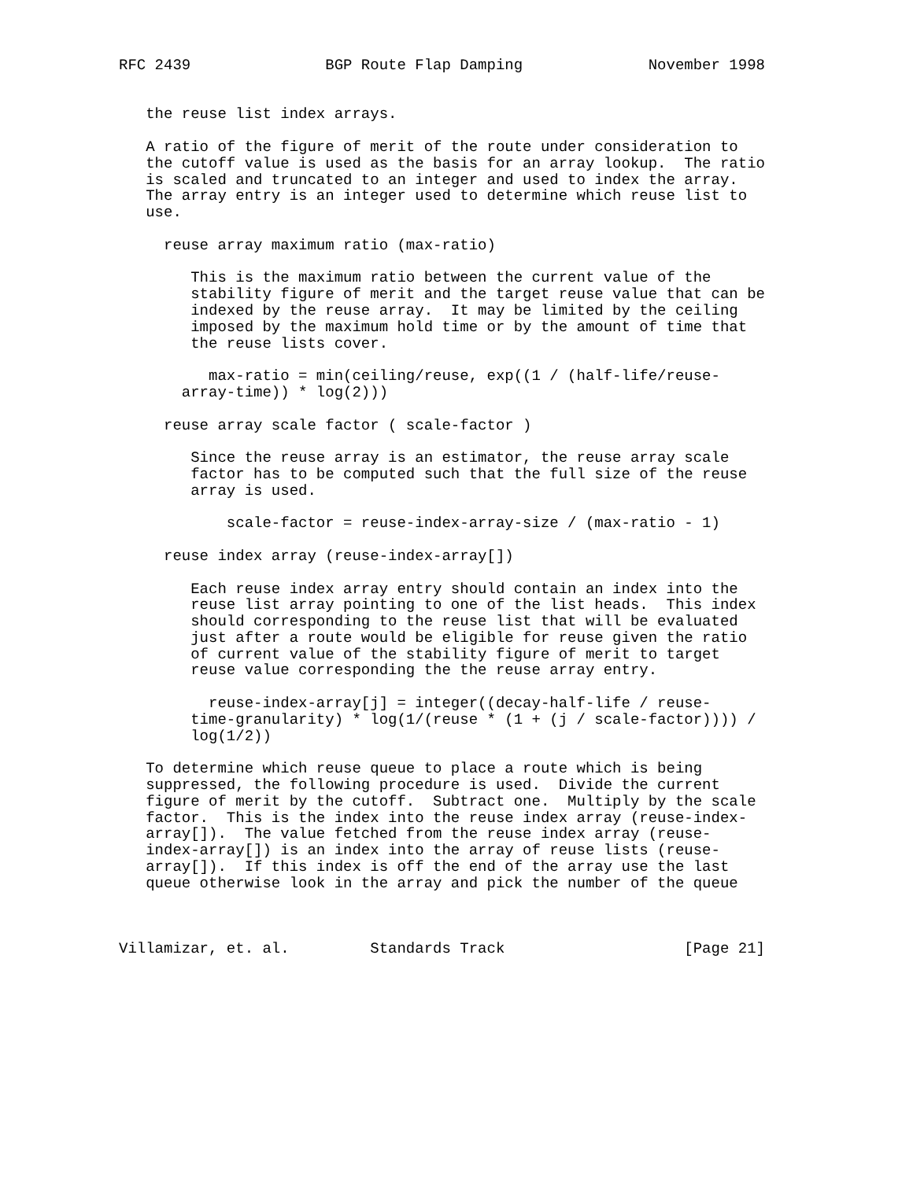RFC 2439               BGP Route Flap Damping              November 1998


   the reuse list index arrays.

   A ratio of the figure of merit of the route under consideration to
   the cutoff value is used as the basis for an array lookup.  The ratio
   is scaled and truncated to an integer and used to index the array.
   The array entry is an integer used to determine which reuse list to
   use.

     reuse array maximum ratio (max-ratio)

        This is the maximum ratio between the current value of the
        stability figure of merit and the target reuse value that can be
        indexed by the reuse array.  It may be limited by the ceiling
        imposed by the maximum hold time or by the amount of time that
        the reuse lists cover.

          max-ratio = min(ceiling/reuse, exp((1 / (half-life/reuse-
       array-time)) * log(2)))

     reuse array scale factor ( scale-factor )

        Since the reuse array is an estimator, the reuse array scale
        factor has to be computed such that the full size of the reuse
        array is used.

            scale-factor = reuse-index-array-size / (max-ratio - 1)

     reuse index array (reuse-index-array[])

        Each reuse index array entry should contain an index into the
        reuse list array pointing to one of the list heads.  This index
        should corresponding to the reuse list that will be evaluated
        just after a route would be eligible for reuse given the ratio
        of current value of the stability figure of merit to target
        reuse value corresponding the the reuse array entry.

          reuse-index-array[j] = integer((decay-half-life / reuse-
        time-granularity) * log(1/(reuse * (1 + (j / scale-factor)))) /
        log(1/2))

   To determine which reuse queue to place a route which is being
   suppressed, the following procedure is used.  Divide the current
   figure of merit by the cutoff.  Subtract one.  Multiply by the scale
   factor.  This is the index into the reuse index array (reuse-index-
   array[]).  The value fetched from the reuse index array (reuse-
   index-array[]) is an index into the array of reuse lists (reuse-
   array[]).  If this index is off the end of the array use the last
   queue otherwise look in the array and pick the number of the queue



Villamizar, et. al.         Standards Track                    [Page 21]